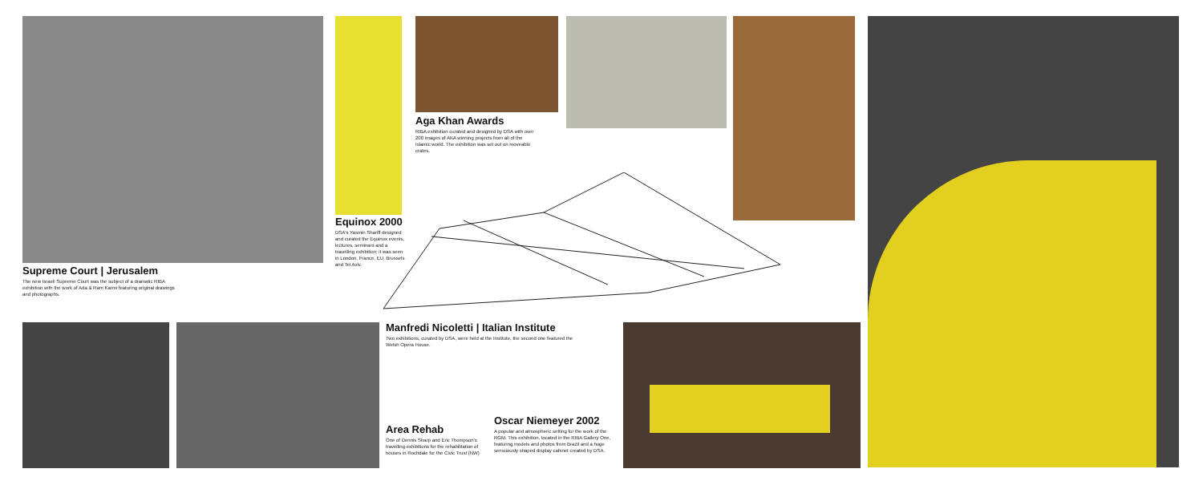Supreme Court | Jerusalem
The new Israeli Supreme Court was the subject of a dramatic RIBA exhibition with the work of Ada & Ram Karmi featuring original drawings and photographs.
Equinox 2000
DSA's Yasmin Shariff designed and curated the Equinox events, lectures, seminars and a travelling exhibition; it was seen in London, France, EU, Brussels and Tel Aviv.
Aga Khan Awards
RIBA exhibition curated and designed by DSA with over 200 images of AKA winning projects from all of the Islamic world. The exhibition was set out on moveable crates.
Manfredi Nicoletti | Italian Institute
Two exhibitions, curated by DSA, were held at the Institute, the second one featured the Welsh Opera House.
Area Rehab
One of Dennis Sharp and Eric Thompson's travelling exhibitions for the rehabilitation of houses in Rochdale for the Civic Trust (NW)
Oscar Niemeyer 2002
A popular and atmospheric setting for the work of the RGM. This exhibition, located in the RIBA Gallery One, featuring models and photos from Brazil and a huge sensuously shaped display cabinet created by DSA.